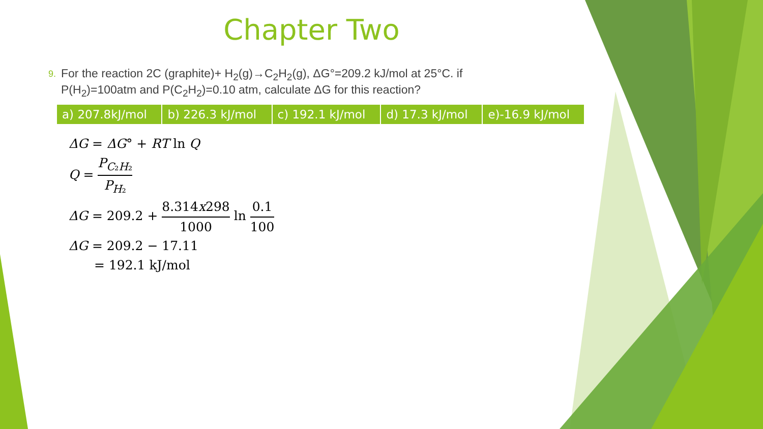Chapter Two
9. For the reaction 2C (graphite)+ H<sub>2</sub>(g)→C<sub>2</sub>H<sub>2</sub>(g), ΔG°=209.2 kJ/mol at 25°C. if P(H<sub>2</sub>)=100atm and P(C<sub>2</sub>H<sub>2</sub>)=0.10 atm, calculate ΔG for this reaction?
| a) 207.8kJ/mol | b) 226.3 kJ/mol | c) 192.1 kJ/mol | d) 17.3 kJ/mol | e)-16.9 kJ/mol |
ΔG = ΔG° + RT ln Q
Q = P<sub>C₂H₂</sub> P<sub>H₂</sub>
ΔG = 209.2 + 8.314x298 1000 ln 0.1 100
ΔG = 209.2 − 17.11
= 192.1 kJ/mol